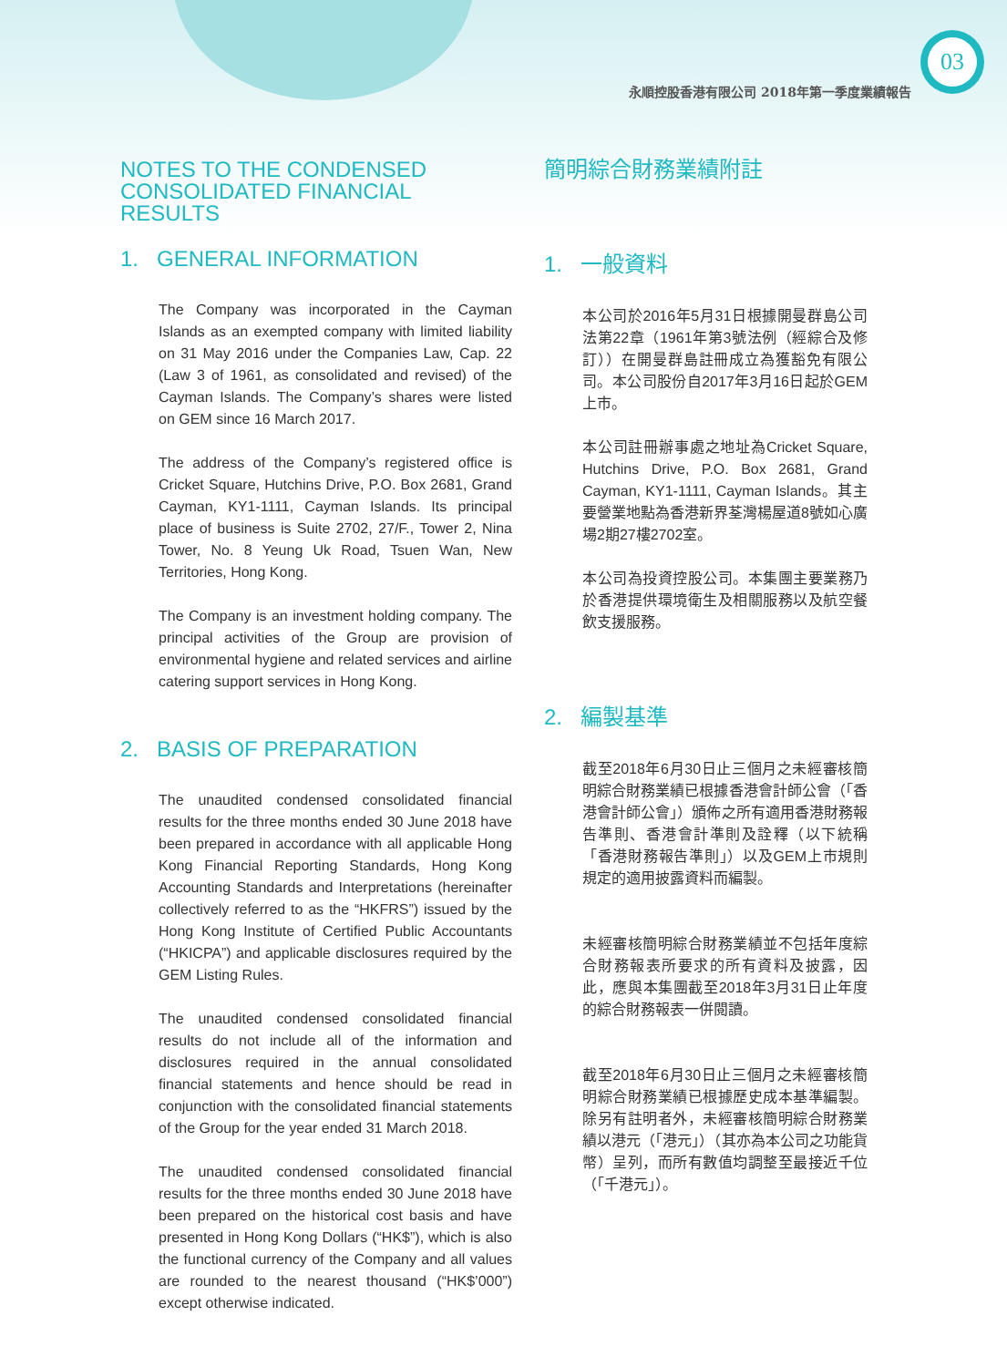03
永順控股香港有限公司 2018年第一季度業績報告
NOTES TO THE CONDENSED CONSOLIDATED FINANCIAL RESULTS
1. GENERAL INFORMATION
The Company was incorporated in the Cayman Islands as an exempted company with limited liability on 31 May 2016 under the Companies Law, Cap. 22 (Law 3 of 1961, as consolidated and revised) of the Cayman Islands. The Company’s shares were listed on GEM since 16 March 2017.
The address of the Company’s registered office is Cricket Square, Hutchins Drive, P.O. Box 2681, Grand Cayman, KY1-1111, Cayman Islands. Its principal place of business is Suite 2702, 27/F., Tower 2, Nina Tower, No. 8 Yeung Uk Road, Tsuen Wan, New Territories, Hong Kong.
The Company is an investment holding company. The principal activities of the Group are provision of environmental hygiene and related services and airline catering support services in Hong Kong.
2. BASIS OF PREPARATION
The unaudited condensed consolidated financial results for the three months ended 30 June 2018 have been prepared in accordance with all applicable Hong Kong Financial Reporting Standards, Hong Kong Accounting Standards and Interpretations (hereinafter collectively referred to as the “HKFRS”) issued by the Hong Kong Institute of Certified Public Accountants (“HKICPA”) and applicable disclosures required by the GEM Listing Rules.
The unaudited condensed consolidated financial results do not include all of the information and disclosures required in the annual consolidated financial statements and hence should be read in conjunction with the consolidated financial statements of the Group for the year ended 31 March 2018.
The unaudited condensed consolidated financial results for the three months ended 30 June 2018 have been prepared on the historical cost basis and have presented in Hong Kong Dollars (“HK$”), which is also the functional currency of the Company and all values are rounded to the nearest thousand (“HK$’000”) except otherwise indicated.
簡明綜合財務業績附註
1. 一般資料
本公司於2016年5月31日根據開曼群島公司法第22章（1961年第3號法例（經綜合及修訂））在開曼群島註冊成立為獲豁免有限公司。本公司股份自2017年3月16日起於GEM上市。
本公司註冊辦事處之地址為Cricket Square, Hutchins Drive, P.O. Box 2681, Grand Cayman, KY1-1111, Cayman Islands。其主要營業地點為香港新界荃灣楊屋道8號如心廣場2期27樓2702室。
本公司為投資控股公司。本集團主要業務乃於香港提供環境衛生及相關服務以及航空餐飲支援服務。
2. 編製基準
截至2018年6月30日止三個月之未經審核簡明綜合財務業績已根據香港會計師公會（「香港會計師公會」）頒佈之所有適用香港財務報告準則、香港會計準則及詮釋（以下統稱「香港財務報告準則」）以及GEM上市規則規定的適用披露資料而編製。
未經審核簡明綜合財務業績並不包括年度綜合財務報表所要求的所有資料及披露，因此，應與本集團截至2018年3月31日止年度的綜合財務報表一併閱讀。
截至2018年6月30日止三個月之未經審核簡明綜合財務業績已根據歷史成本基準編製。除另有註明者外，未經審核簡明綜合財務業績以港元（「港元」）（其亦為本公司之功能貨幣）呈列，而所有數值均調整至最接近千位（「千港元」）。